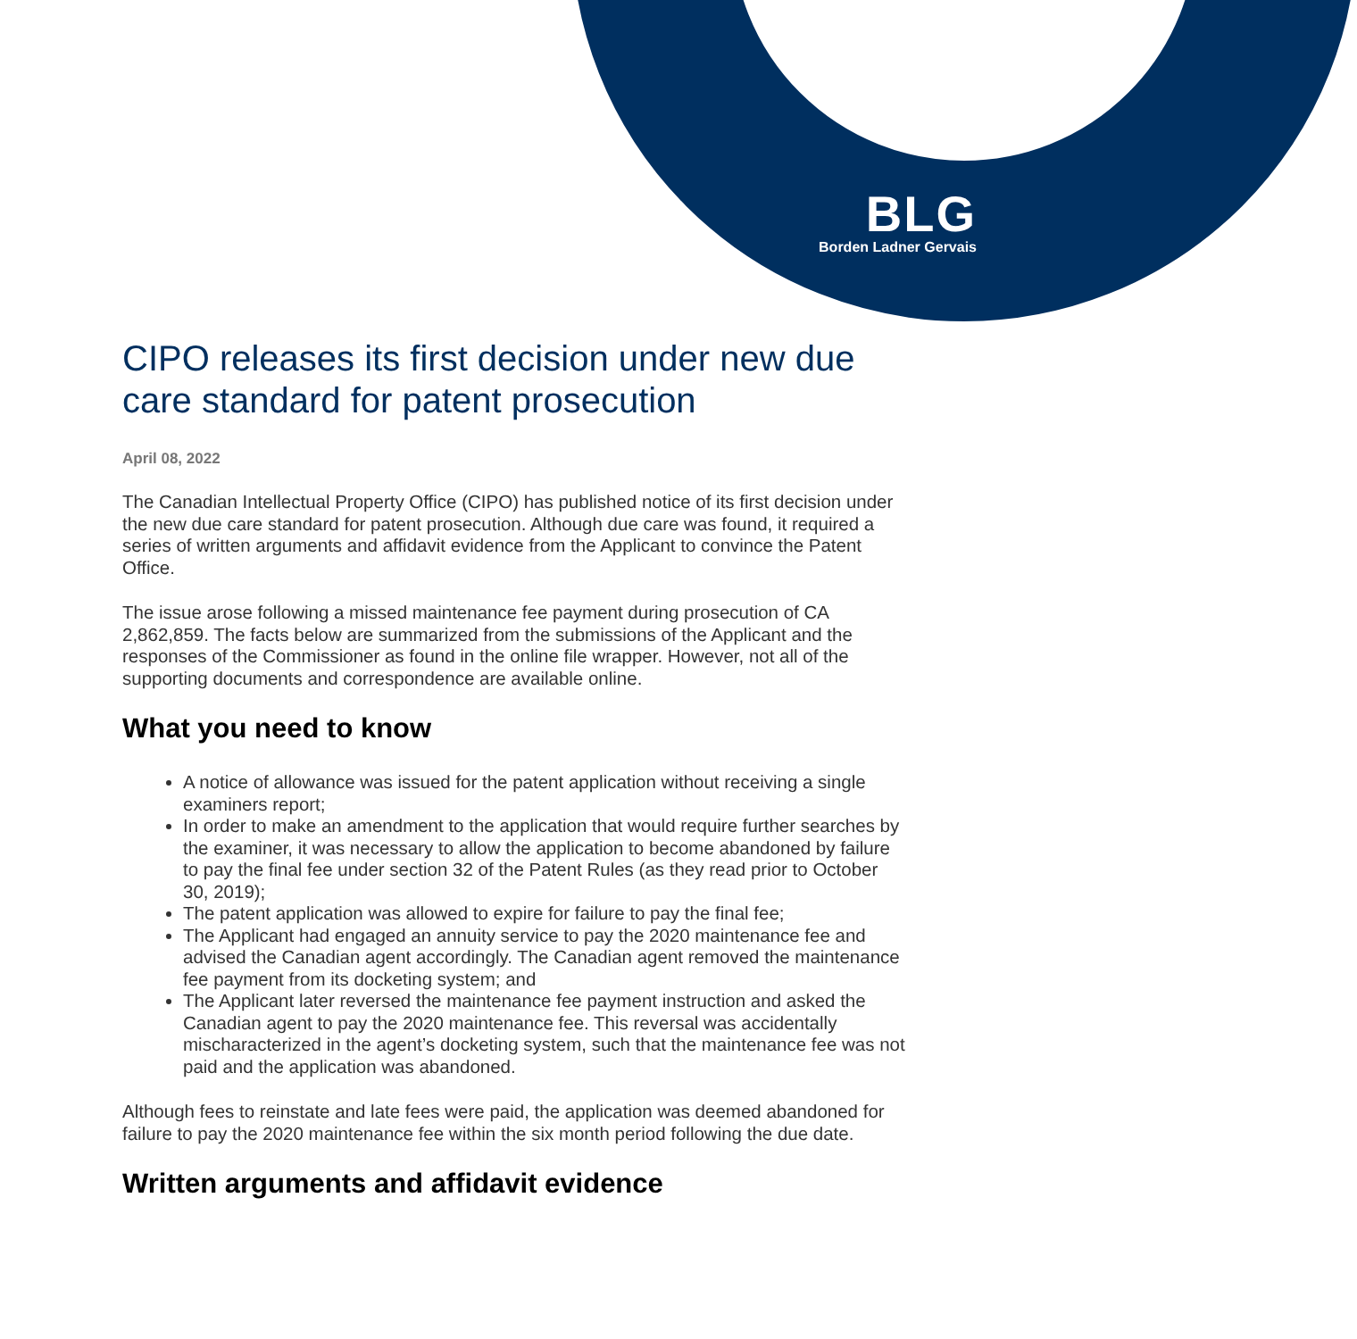BLG
Borden Ladner Gervais
CIPO releases its first decision under new due care standard for patent prosecution
April 08, 2022
The Canadian Intellectual Property Office (CIPO) has published notice of its first decision under the new due care standard for patent prosecution. Although due care was found, it required a series of written arguments and affidavit evidence from the Applicant to convince the Patent Office.
The issue arose following a missed maintenance fee payment during prosecution of CA 2,862,859. The facts below are summarized from the submissions of the Applicant and the responses of the Commissioner as found in the online file wrapper. However, not all of the supporting documents and correspondence are available online.
What you need to know
A notice of allowance was issued for the patent application without receiving a single examiners report;
In order to make an amendment to the application that would require further searches by the examiner, it was necessary to allow the application to become abandoned by failure to pay the final fee under section 32 of the Patent Rules (as they read prior to October 30, 2019);
The patent application was allowed to expire for failure to pay the final fee;
The Applicant had engaged an annuity service to pay the 2020 maintenance fee and advised the Canadian agent accordingly. The Canadian agent removed the maintenance fee payment from its docketing system; and
The Applicant later reversed the maintenance fee payment instruction and asked the Canadian agent to pay the 2020 maintenance fee. This reversal was accidentally mischaracterized in the agent’s docketing system, such that the maintenance fee was not paid and the application was abandoned.
Although fees to reinstate and late fees were paid, the application was deemed abandoned for failure to pay the 2020 maintenance fee within the six month period following the due date.
Written arguments and affidavit evidence